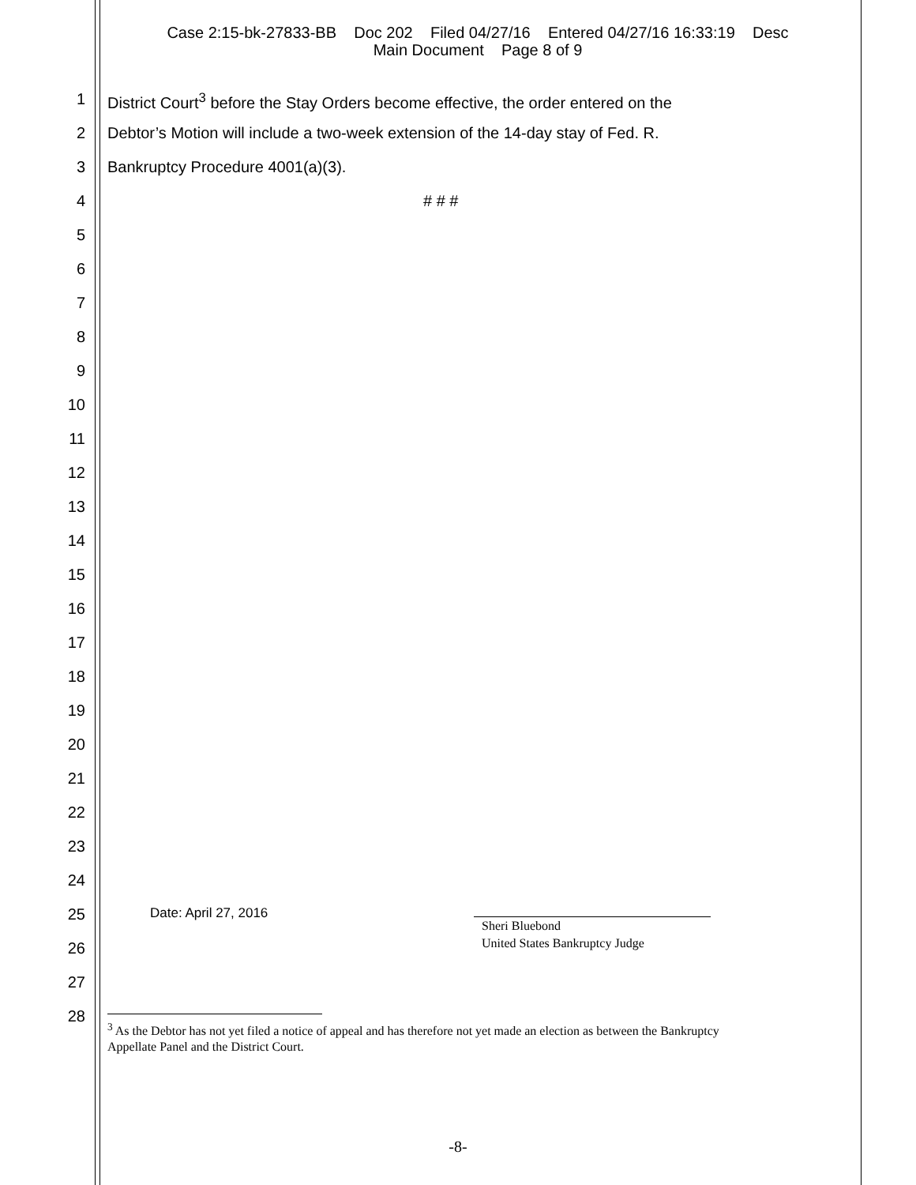Case 2:15-bk-27833-BB Doc 202 Filed 04/27/16 Entered 04/27/16 16:33:19 Desc
Main Document Page 8 of 9
1 District Court<sup>3</sup> before the Stay Orders become effective, the order entered on the
2 Debtor’s Motion will include a two-week extension of the 14-day stay of Fed. R.
3 Bankruptcy Procedure 4001(a)(3).
4 # # #
5
6
7
8
9
10
11
12
13
14
15
16
17
18
19
20
21
22
23
24
25
Date: April 27, 2016
Sheri Bluebond
United States Bankruptcy Judge
26
27
28
<sup>3</sup> As the Debtor has not yet filed a notice of appeal and has therefore not yet made an election as between the Bankruptcy Appellate Panel and the District Court.
-8-